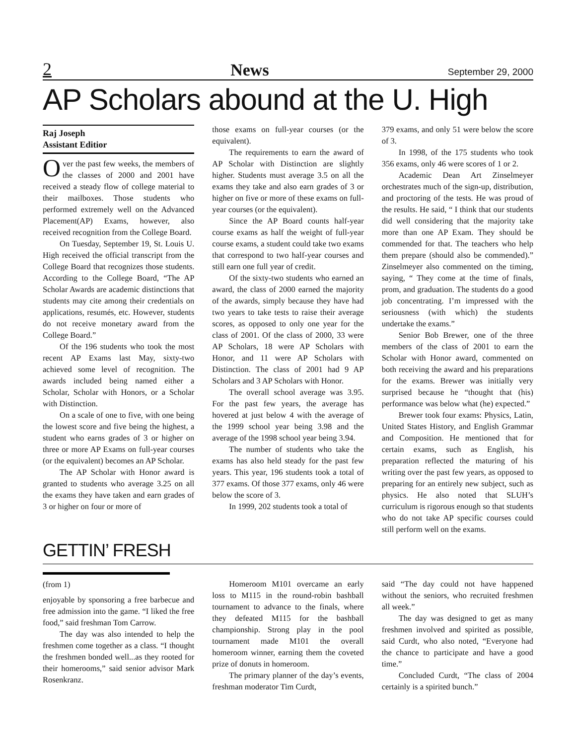2 News September 29, 2000
AP Scholars abound at the U. High
Raj Joseph
Assistant Editior
Over the past few weeks, the members of the classes of 2000 and 2001 have received a steady flow of college material to their mailboxes. Those students who performed extremely well on the Advanced Placement(AP) Exams, however, also received recognition from the College Board.
On Tuesday, September 19, St. Louis U. High received the official transcript from the College Board that recognizes those students. According to the College Board, “The AP Scholar Awards are academic distinctions that students may cite among their credentials on applications, resumés, etc. However, students do not receive monetary award from the College Board.”
Of the 196 students who took the most recent AP Exams last May, sixty-two achieved some level of recognition. The awards included being named either a Scholar, Scholar with Honors, or a Scholar with Distinction.
On a scale of one to five, with one being the lowest score and five being the highest, a student who earns grades of 3 or higher on three or more AP Exams on full-year courses (or the equivalent) becomes an AP Scholar.
The AP Scholar with Honor award is granted to students who average 3.25 on all the exams they have taken and earn grades of 3 or higher on four or more of
those exams on full-year courses (or the equivalent).
The requirements to earn the award of AP Scholar with Distinction are slightly higher. Students must average 3.5 on all the exams they take and also earn grades of 3 or higher on five or more of these exams on full-year courses (or the equivalent).
Since the AP Board counts half-year course exams as half the weight of full-year course exams, a student could take two exams that correspond to two half-year courses and still earn one full year of credit.
Of the sixty-two students who earned an award, the class of 2000 earned the majority of the awards, simply because they have had two years to take tests to raise their average scores, as opposed to only one year for the class of 2001. Of the class of 2000, 33 were AP Scholars, 18 were AP Scholars with Honor, and 11 were AP Scholars with Distinction. The class of 2001 had 9 AP Scholars and 3 AP Scholars with Honor.
The overall school average was 3.95. For the past few years, the average has hovered at just below 4 with the average of the 1999 school year being 3.98 and the average of the 1998 school year being 3.94.
The number of students who take the exams has also held steady for the past few years. This year, 196 students took a total of 377 exams. Of those 377 exams, only 46 were below the score of 3.
In 1999, 202 students took a total of
379 exams, and only 51 were below the score of 3.
In 1998, of the 175 students who took 356 exams, only 46 were scores of 1 or 2.
Academic Dean Art Zinselmeyer orchestrates much of the sign-up, distribution, and proctoring of the tests. He was proud of the results. He said, “ I think that our students did well considering that the majority take more than one AP Exam. They should be commended for that. The teachers who help them prepare (should also be commended).” Zinselmeyer also commented on the timing, saying, “ They come at the time of finals, prom, and graduation. The students do a good job concentrating. I’m impressed with the seriousness (with which) the students undertake the exams.”
Senior Bob Brewer, one of the three members of the class of 2001 to earn the Scholar with Honor award, commented on both receiving the award and his preparations for the exams. Brewer was initially very surprised because he “thought that (his) performance was below what (he) expected.”
Brewer took four exams: Physics, Latin, United States History, and English Grammar and Composition. He mentioned that for certain exams, such as English, his preparation reflected the maturing of his writing over the past few years, as opposed to preparing for an entirely new subject, such as physics. He also noted that SLUH’s curriculum is rigorous enough so that students who do not take AP specific courses could still perform well on the exams.
GETTIN’ FRESH
(from 1)
enjoyable by sponsoring a free barbecue and free admission into the game. “I liked the free food,” said freshman Tom Carrow.
The day was also intended to help the freshmen come together as a class. “I thought the freshmen bonded well...as they rooted for their homerooms,” said senior advisor Mark Rosenkranz.
Homeroom M101 overcame an early loss to M115 in the round-robin bashball tournament to advance to the finals, where they defeated M115 for the bashball championship. Strong play in the pool tournament made M101 the overall homeroom winner, earning them the coveted prize of donuts in homeroom.
The primary planner of the day’s events, freshman moderator Tim Curdt,
said “The day could not have happened without the seniors, who recruited freshmen all week.”
The day was designed to get as many freshmen involved and spirited as possible, said Curdt, who also noted, “Everyone had the chance to participate and have a good time.”
Concluded Curdt, “The class of 2004 certainly is a spirited bunch.”